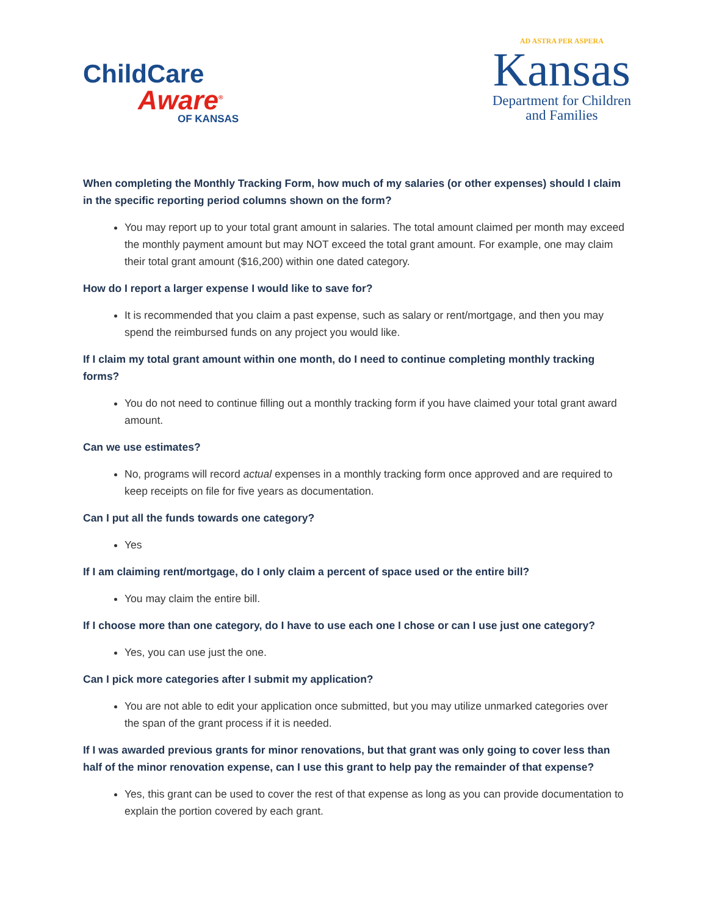ChildCare
Aware<sup>®</sup>
OF KANSAS
AD ASTRA PER ASPERA
Kansas
Department for Children
and Families
When completing the Monthly Tracking Form, how much of my salaries (or other expenses) should I claim in the specific reporting period columns shown on the form?
You may report up to your total grant amount in salaries. The total amount claimed per month may exceed the monthly payment amount but may NOT exceed the total grant amount. For example, one may claim their total grant amount ($16,200) within one dated category.
How do I report a larger expense I would like to save for?
It is recommended that you claim a past expense, such as salary or rent/mortgage, and then you may spend the reimbursed funds on any project you would like.
If I claim my total grant amount within one month, do I need to continue completing monthly tracking forms?
You do not need to continue filling out a monthly tracking form if you have claimed your total grant award amount.
Can we use estimates?
No, programs will record actual expenses in a monthly tracking form once approved and are required to keep receipts on file for five years as documentation.
Can I put all the funds towards one category?
Yes
If I am claiming rent/mortgage, do I only claim a percent of space used or the entire bill?
You may claim the entire bill.
If I choose more than one category, do I have to use each one I chose or can I use just one category?
Yes, you can use just the one.
Can I pick more categories after I submit my application?
You are not able to edit your application once submitted, but you may utilize unmarked categories over the span of the grant process if it is needed.
If I was awarded previous grants for minor renovations, but that grant was only going to cover less than half of the minor renovation expense, can I use this grant to help pay the remainder of that expense?
Yes, this grant can be used to cover the rest of that expense as long as you can provide documentation to explain the portion covered by each grant.